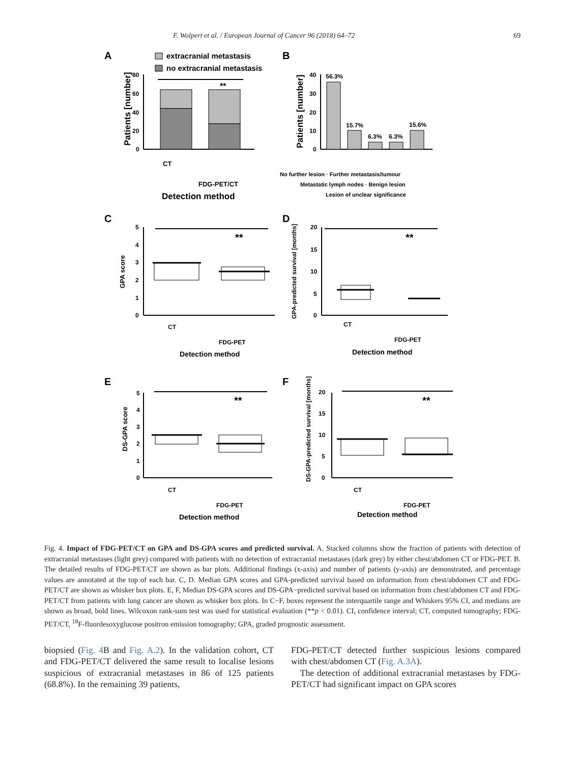F. Wolpert et al. / European Journal of Cancer 96 (2018) 64–72 69
A
extracranial metastasis
no extracranial metastasis
**
80
60
40
20
0
CT
FDG-PET/CT
Detection method
Patients [number]
B
56.3%
15.7%
6.3%
6.3%
15.6%
40
30
20
10
0
Patients [number]
No further lesion · Further metastasis/tumour
Metastatic lymph nodes · Benign lesion
Lesion of unclear significance
C
**
5
4
3
2
1
0
GPA score
CT
FDG-PET
Detection method
D
**
20
15
10
5
0
GPA-predicted survival [months]
CT
FDG-PET
Detection method
E
**
5
4
3
2
1
0
DS-GPA score
CT
FDG-PET
Detection method
F
**
20
15
10
5
0
DS-GPA-predicted survival [months]
CT
FDG-PET
Detection method
Fig. 4. Impact of FDG-PET/CT on GPA and DS-GPA scores and predicted survival. A. Stacked columns show the fraction of patients with detection of extracranial metastases (light grey) compared with patients with no detection of extracranial metastases (dark grey) by either chest/abdomen CT or FDG-PET. B. The detailed results of FDG-PET/CT are shown as bar plots. Additional findings (x-axis) and number of patients (y-axis) are demonstrated, and percentage values are annotated at the top of each bar. C, D. Median GPA scores and GPA-predicted survival based on information from chest/abdomen CT and FDG-PET/CT are shown as whisker box plots. E, F, Median DS-GPA scores and DS-GPA−predicted survival based on information from chest/abdomen CT and FDG-PET/CT from patients with lung cancer are shown as whisker box plots. In C−F, boxes represent the interquartile range and Whiskers 95% CI, and medians are shown as broad, bold lines. Wilcoxon rank-sum test was used for statistical evaluation (**p < 0.01). CI, confidence interval; CT, computed tomography; FDG-PET/CT, <sup>18</sup>F-fluordesoxyglucose positron emission tomography; GPA, graded prognostic assessment.
biopsied (Fig. 4 B and Fig. A.2). In the validation cohort, CT and FDG-PET/CT delivered the same result to localise lesions suspicious of extracranial metastases in 86 of 125 patients (68.8%). In the remaining 39 patients,
FDG-PET/CT detected further suspicious lesions compared with chest/abdomen CT (Fig. A.3A).
The detection of additional extracranial metastases by FDG-PET/CT had significant impact on GPA scores